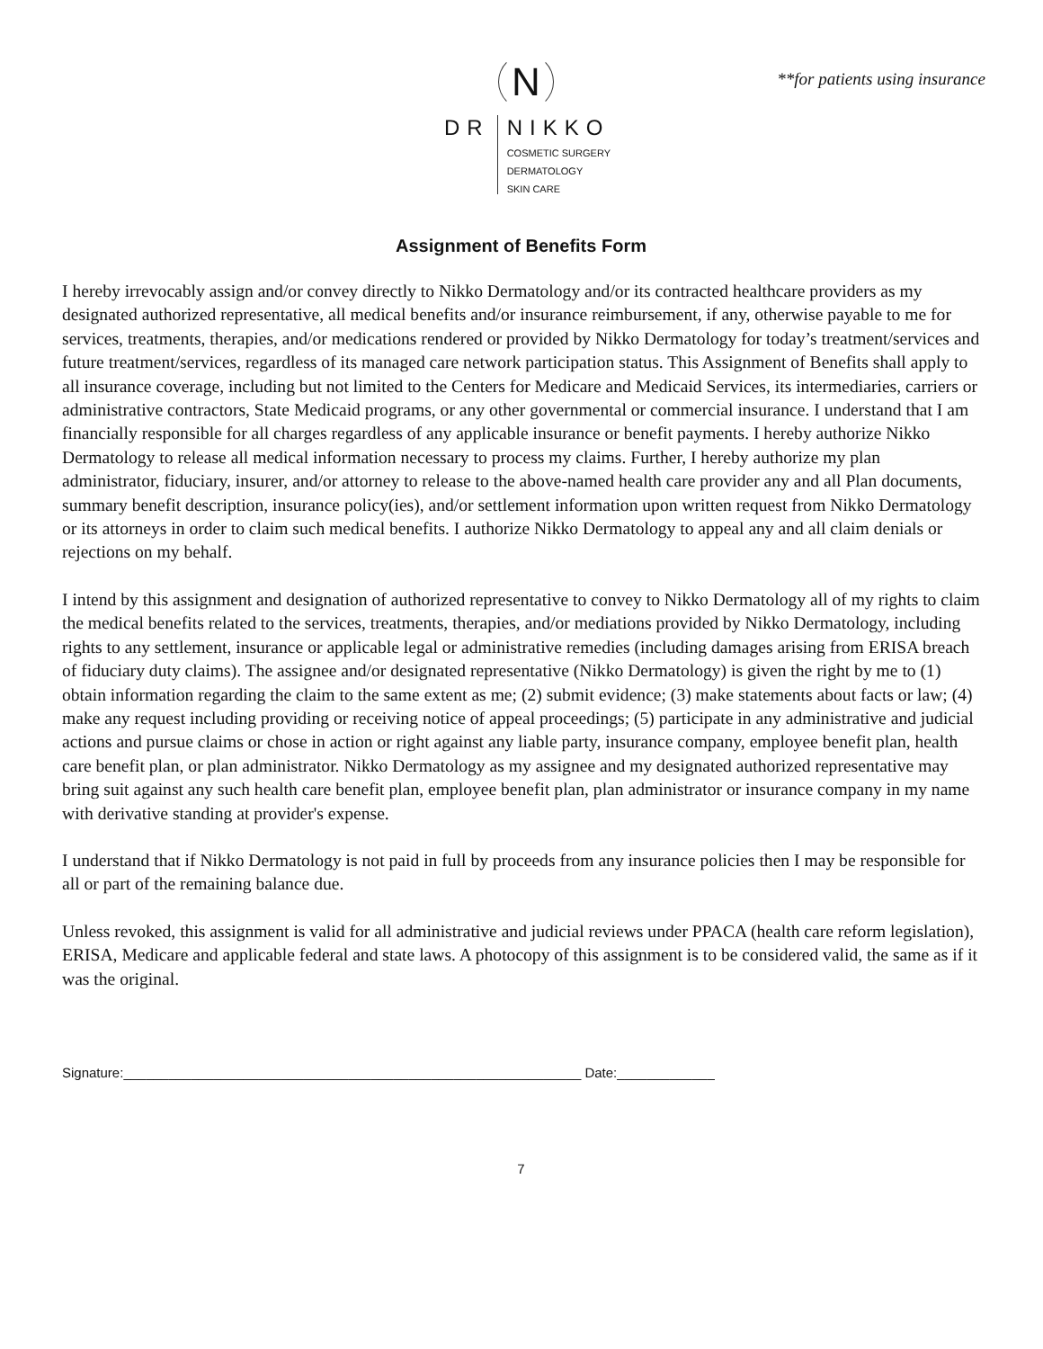N
DR NIKKO
COSMETIC SURGERY
DERMATOLOGY
SKIN CARE
**for patients using insurance
Assignment of Benefits Form
I hereby irrevocably assign and/or convey directly to Nikko Dermatology and/or its contracted healthcare providers as my designated authorized representative, all medical benefits and/or insurance reimbursement, if any, otherwise payable to me for services, treatments, therapies, and/or medications rendered or provided by Nikko Dermatology for today’s treatment/services and future treatment/services, regardless of its managed care network participation status. This Assignment of Benefits shall apply to all insurance coverage, including but not limited to the Centers for Medicare and Medicaid Services, its intermediaries, carriers or administrative contractors, State Medicaid programs, or any other governmental or commercial insurance. I understand that I am financially responsible for all charges regardless of any applicable insurance or benefit payments. I hereby authorize Nikko Dermatology to release all medical information necessary to process my claims. Further, I hereby authorize my plan administrator, fiduciary, insurer, and/or attorney to release to the above-named health care provider any and all Plan documents, summary benefit description, insurance policy(ies), and/or settlement information upon written request from Nikko Dermatology or its attorneys in order to claim such medical benefits. I authorize Nikko Dermatology to appeal any and all claim denials or rejections on my behalf.
I intend by this assignment and designation of authorized representative to convey to Nikko Dermatology all of my rights to claim the medical benefits related to the services, treatments, therapies, and/or mediations provided by Nikko Dermatology, including rights to any settlement, insurance or applicable legal or administrative remedies (including damages arising from ERISA breach of fiduciary duty claims). The assignee and/or designated representative (Nikko Dermatology) is given the right by me to (1) obtain information regarding the claim to the same extent as me; (2) submit evidence; (3) make statements about facts or law; (4) make any request including providing or receiving notice of appeal proceedings; (5) participate in any administrative and judicial actions and pursue claims or chose in action or right against any liable party, insurance company, employee benefit plan, health care benefit plan, or plan administrator. Nikko Dermatology as my assignee and my designated authorized representative may bring suit against any such health care benefit plan, employee benefit plan, plan administrator or insurance company in my name with derivative standing at provider's expense.
I understand that if Nikko Dermatology is not paid in full by proceeds from any insurance policies then I may be responsible for all or part of the remaining balance due.
Unless revoked, this assignment is valid for all administrative and judicial reviews under PPACA (health care reform legislation), ERISA, Medicare and applicable federal and state laws. A photocopy of this assignment is to be considered valid, the same as if it was the original.
Signature:_____________________________________________________________ Date:_____________
7